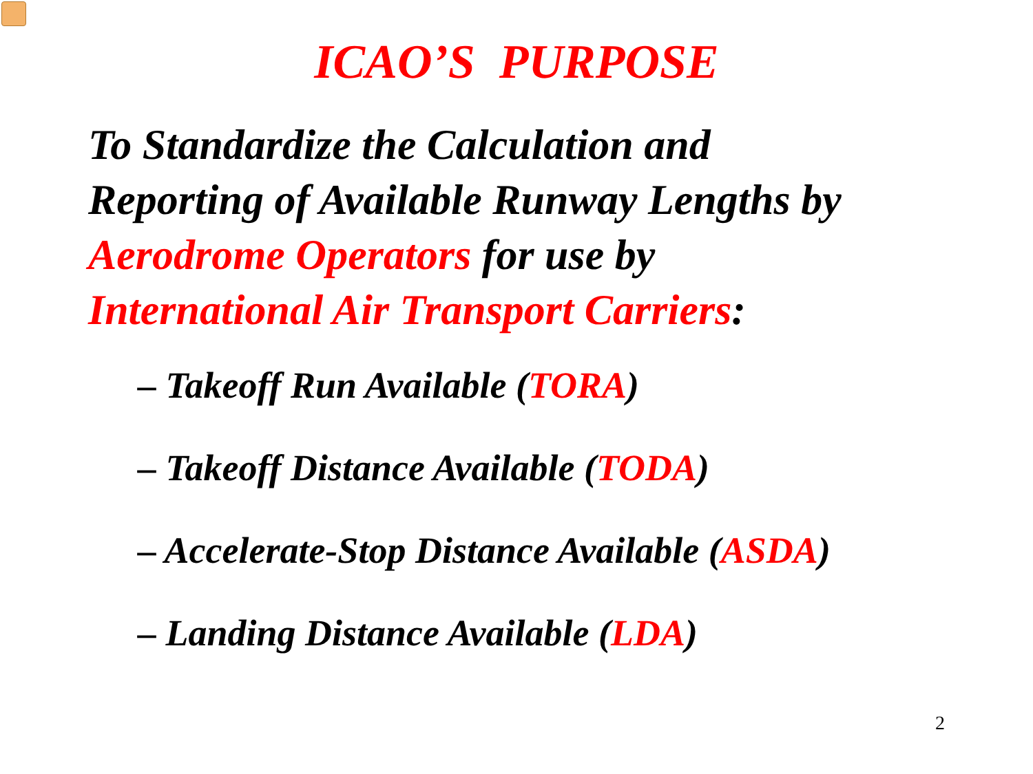ICAO’S PURPOSE
To Standardize the Calculation and
Reporting of Available Runway Lengths by
Aerodrome Operators for use by
International Air Transport Carriers:
– Takeoff Run Available (TORA)
– Takeoff Distance Available (TODA)
– Accelerate-Stop Distance Available (ASDA)
– Landing Distance Available (LDA)
2